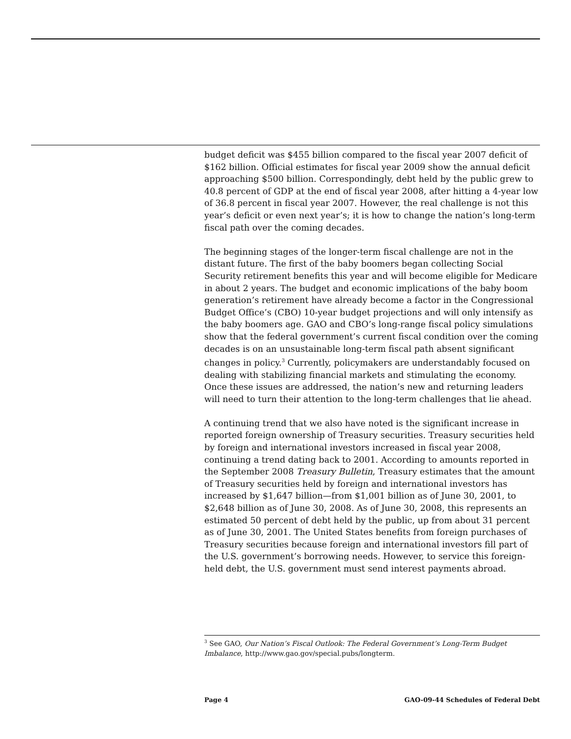budget deficit was $455 billion compared to the fiscal year 2007 deficit of $162 billion. Official estimates for fiscal year 2009 show the annual deficit approaching $500 billion. Correspondingly, debt held by the public grew to 40.8 percent of GDP at the end of fiscal year 2008, after hitting a 4-year low of 36.8 percent in fiscal year 2007. However, the real challenge is not this year’s deficit or even next year’s; it is how to change the nation’s long-term fiscal path over the coming decades.
The beginning stages of the longer-term fiscal challenge are not in the distant future. The first of the baby boomers began collecting Social Security retirement benefits this year and will become eligible for Medicare in about 2 years. The budget and economic implications of the baby boom generation’s retirement have already become a factor in the Congressional Budget Office’s (CBO) 10-year budget projections and will only intensify as the baby boomers age. GAO and CBO’s long-range fiscal policy simulations show that the federal government’s current fiscal condition over the coming decades is on an unsustainable long-term fiscal path absent significant changes in policy.<sup>3</sup> Currently, policymakers are understandably focused on dealing with stabilizing financial markets and stimulating the economy. Once these issues are addressed, the nation’s new and returning leaders will need to turn their attention to the long-term challenges that lie ahead.
A continuing trend that we also have noted is the significant increase in reported foreign ownership of Treasury securities. Treasury securities held by foreign and international investors increased in fiscal year 2008, continuing a trend dating back to 2001. According to amounts reported in the September 2008 Treasury Bulletin, Treasury estimates that the amount of Treasury securities held by foreign and international investors has increased by $1,647 billion—from $1,001 billion as of June 30, 2001, to $2,648 billion as of June 30, 2008. As of June 30, 2008, this represents an estimated 50 percent of debt held by the public, up from about 31 percent as of June 30, 2001. The United States benefits from foreign purchases of Treasury securities because foreign and international investors fill part of the U.S. government’s borrowing needs. However, to service this foreign-held debt, the U.S. government must send interest payments abroad.
<sup>3</sup> See GAO, Our Nation’s Fiscal Outlook: The Federal Government’s Long-Term Budget Imbalance, http://www.gao.gov/special.pubs/longterm.
Page 4 GAO-09-44 Schedules of Federal Debt